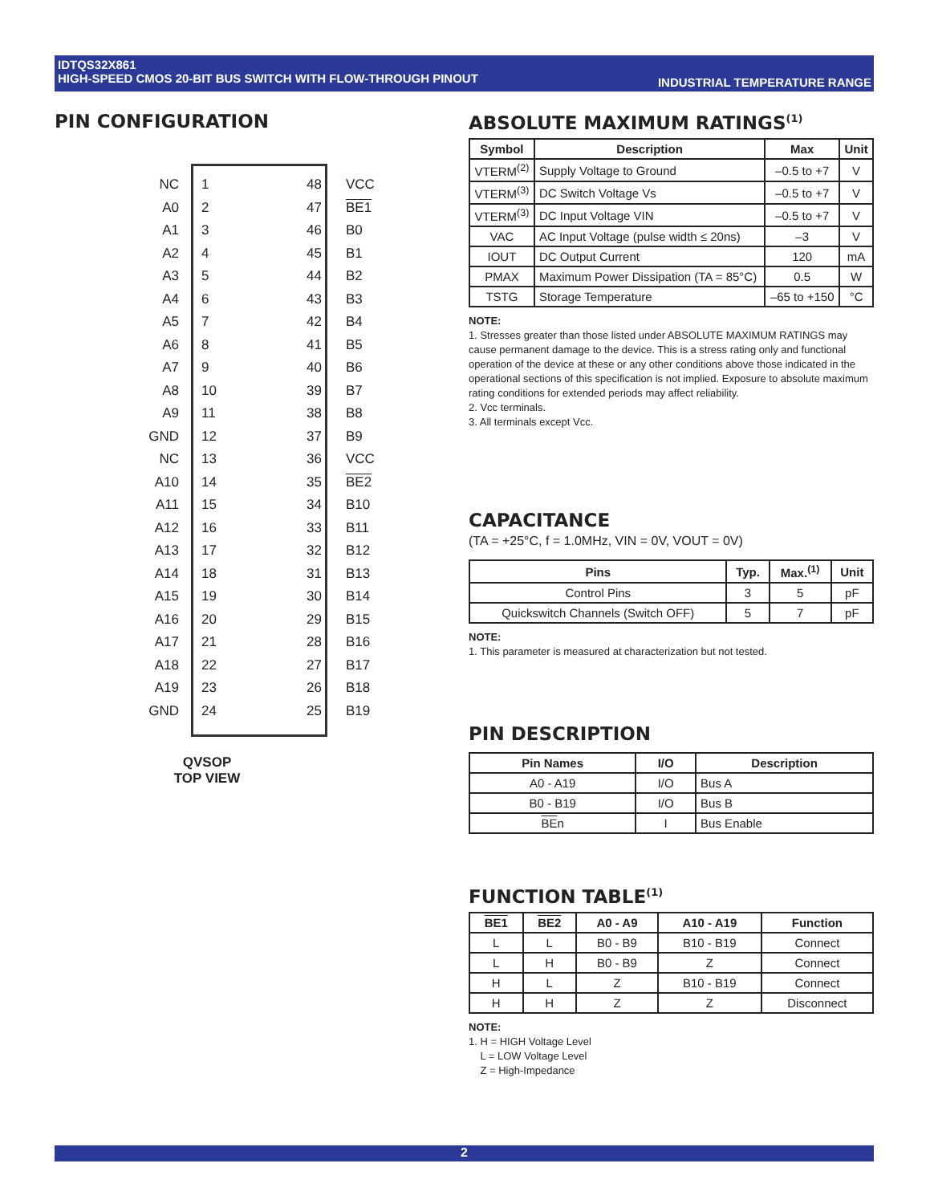IDTQS32X861
HIGH-SPEED CMOS 20-BIT BUS SWITCH WITH FLOW-THROUGH PINOUT
INDUSTRIAL TEMPERATURE RANGE
PIN CONFIGURATION
NC 1 48 VCC
A0 2 47 BE1
A1 3 46 B0
A2 4 45 B1
A3 5 44 B2
A4 6 43 B3
A5 7 42 B4
A6 8 41 B5
A7 9 40 B6
A8 10 39 B7
A9 11 38 B8
GND 12 37 B9
NC 13 36 VCC
A10 14 35 BE2
A11 15 34 B10
A12 16 33 B11
A13 17 32 B12
A14 18 31 B13
A15 19 30 B14
A16 20 29 B15
A17 21 28 B16
A18 22 27 B17
A19 23 26 B18
GND 24 25 B19
QVSOP
TOP VIEW
ABSOLUTE MAXIMUM RATINGS<sup>(1)</sup>
| Symbol | Description | Max | Unit |
| --- | --- | --- | --- |
| VTERM<sup>(2)</sup> | Supply Voltage to Ground | –0.5 to +7 | V |
| VTERM<sup>(3)</sup> | DC Switch Voltage Vs | –0.5 to +7 | V |
| VTERM<sup>(3)</sup> | DC Input Voltage VIN | –0.5 to +7 | V |
| VAC | AC Input Voltage (pulse width ≤ 20ns) | –3 | V |
| IOUT | DC Output Current | 120 | mA |
| PMAX | Maximum Power Dissipation (TA = 85°C) | 0.5 | W |
| TSTG | Storage Temperature | –65 to +150 | °C |
NOTE:
1. Stresses greater than those listed under ABSOLUTE MAXIMUM RATINGS may cause permanent damage to the device. This is a stress rating only and functional operation of the device at these or any other conditions above those indicated in the operational sections of this specification is not implied. Exposure to absolute maximum rating conditions for extended periods may affect reliability.
2. Vcc terminals.
3. All terminals except Vcc.
CAPACITANCE
(TA = +25°C, f = 1.0MHz, VIN = 0V, VOUT = 0V)
| Pins | Typ. | Max.<sup>(1)</sup> | Unit |
| --- | --- | --- | --- |
| Control Pins | 3 | 5 | pF |
| Quickswitch Channels (Switch OFF) | 5 | 7 | pF |
NOTE:
1. This parameter is measured at characterization but not tested.
PIN DESCRIPTION
| Pin Names | I/O | Description |
| --- | --- | --- |
| A0 - A19 | I/O | Bus A |
| B0 - B19 | I/O | Bus B |
| BE n | I | Bus Enable |
FUNCTION TABLE<sup>(1)</sup>
| BE1 | BE2 | A0 - A9 | A10 - A19 | Function |
| --- | --- | --- | --- | --- |
| L | L | B0 - B9 | B10 - B19 | Connect |
| L | H | B0 - B9 | Z | Connect |
| H | L | Z | B10 - B19 | Connect |
| H | H | Z | Z | Disconnect |
NOTE:
1. H = HIGH Voltage Level
L = LOW Voltage Level
Z = High-Impedance
2